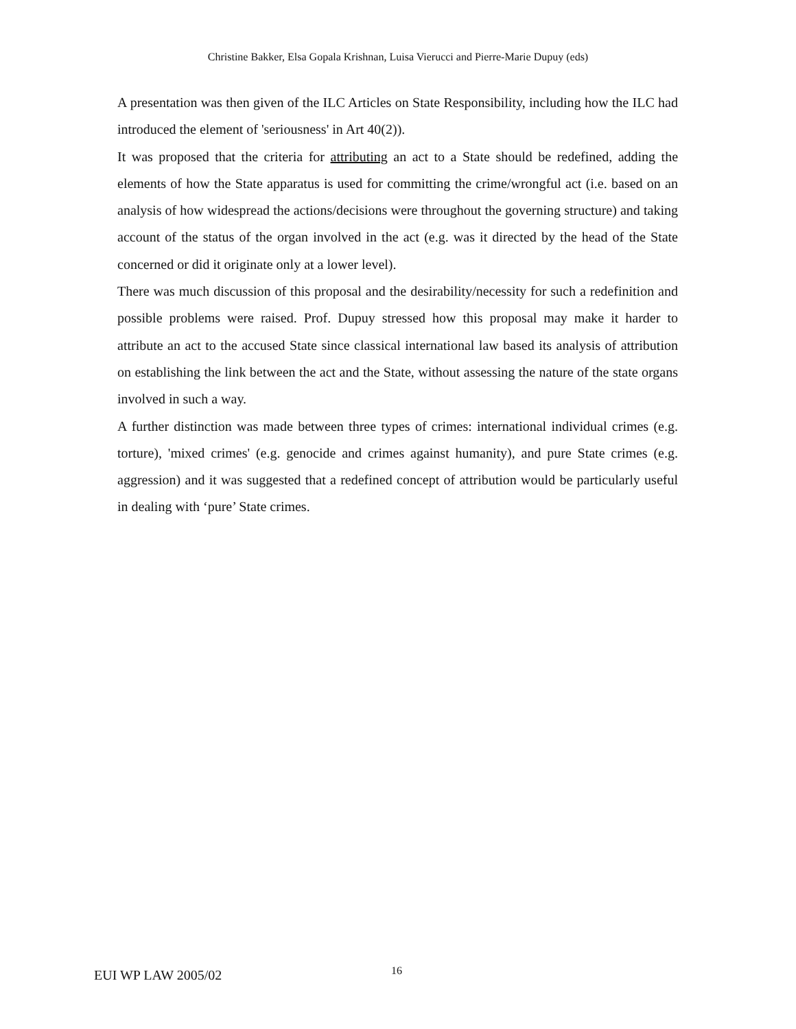Christine Bakker, Elsa Gopala Krishnan, Luisa Vierucci and Pierre-Marie Dupuy (eds)
A presentation was then given of the ILC Articles on State Responsibility, including how the ILC had introduced the element of 'seriousness' in Art 40(2)).
It was proposed that the criteria for attributing an act to a State should be redefined, adding the elements of how the State apparatus is used for committing the crime/wrongful act (i.e. based on an analysis of how widespread the actions/decisions were throughout the governing structure) and taking account of the status of the organ involved in the act (e.g. was it directed by the head of the State concerned or did it originate only at a lower level).
There was much discussion of this proposal and the desirability/necessity for such a redefinition and possible problems were raised. Prof. Dupuy stressed how this proposal may make it harder to attribute an act to the accused State since classical international law based its analysis of attribution on establishing the link between the act and the State, without assessing the nature of the state organs involved in such a way.
A further distinction was made between three types of crimes: international individual crimes (e.g. torture), 'mixed crimes' (e.g. genocide and crimes against humanity), and pure State crimes (e.g. aggression) and it was suggested that a redefined concept of attribution would be particularly useful in dealing with ‘pure’ State crimes.
EUI WP LAW 2005/02 16